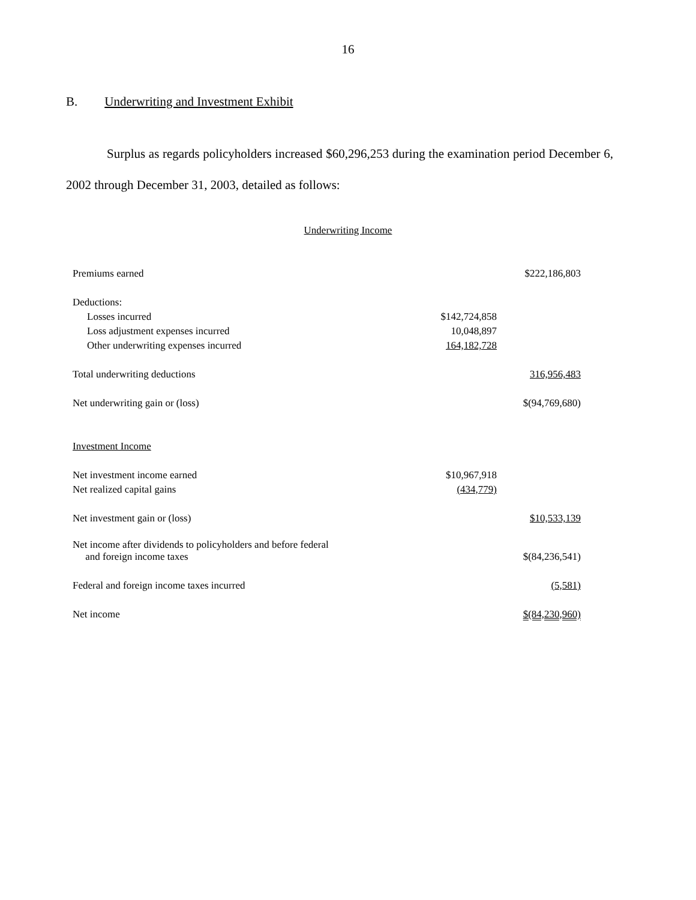16
B. Underwriting and Investment Exhibit
Surplus as regards policyholders increased $60,296,253 during the examination period December 6, 2002 through December 31, 2003, detailed as follows:
Underwriting Income
| Premiums earned | | $222,186,803 |
| Deductions: | | |
| Losses incurred | $142,724,858 | |
| Loss adjustment expenses incurred | 10,048,897 | |
| Other underwriting expenses incurred | 164,182,728 | |
| Total underwriting deductions | | 316,956,483 |
| Net underwriting gain or (loss) | | $(94,769,680) |
| Investment Income | | |
| Net investment income earned | $10,967,918 | |
| Net realized capital gains | (434,779) | |
| Net investment gain or (loss) | | $10,533,139 |
| Net income after dividends to policyholders and before federal and foreign income taxes | | $(84,236,541) |
| Federal and foreign income taxes incurred | | (5,581) |
| Net income | | $(84,230,960) |